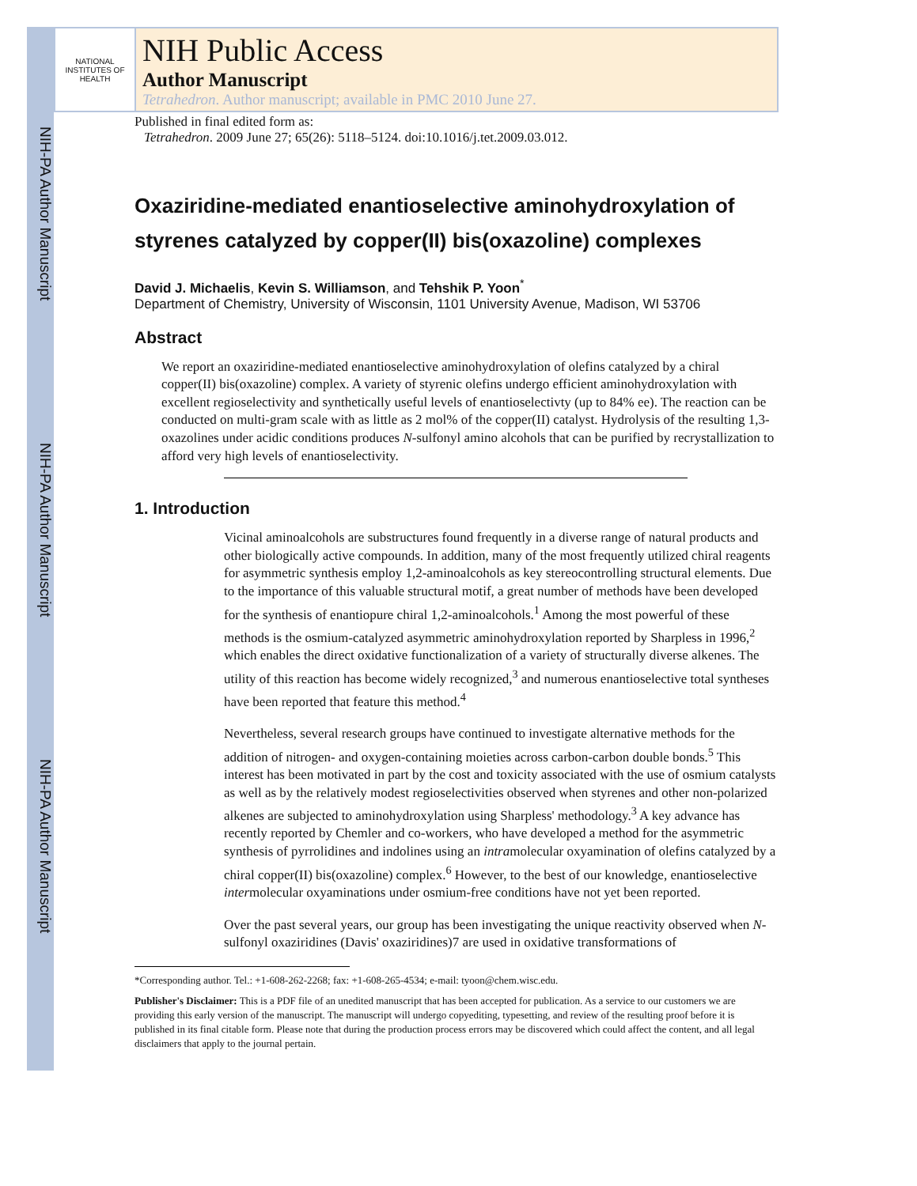NIH-PA Author Manuscript
NIH-PA Author Manuscript
NIH-PA Author Manuscript
NATIONAL INSTITUTES OF HEALTH
NIH Public Access
Author Manuscript
Tetrahedron. Author manuscript; available in PMC 2010 June 27.
Published in final edited form as:
Tetrahedron. 2009 June 27; 65(26): 5118–5124. doi:10.1016/j.tet.2009.03.012.
Oxaziridine-mediated enantioselective aminohydroxylation of styrenes catalyzed by copper(II) bis(oxazoline) complexes
David J. Michaelis, Kevin S. Williamson, and Tehshik P. Yoon<sup>*</sup>
Department of Chemistry, University of Wisconsin, 1101 University Avenue, Madison, WI 53706
Abstract
We report an oxaziridine-mediated enantioselective aminohydroxylation of olefins catalyzed by a chiral copper(II) bis(oxazoline) complex. A variety of styrenic olefins undergo efficient aminohydroxylation with excellent regioselectivity and synthetically useful levels of enantioselectivty (up to 84% ee). The reaction can be conducted on multi-gram scale with as little as 2 mol% of the copper(II) catalyst. Hydrolysis of the resulting 1,3-oxazolines under acidic conditions produces N-sulfonyl amino alcohols that can be purified by recrystallization to afford very high levels of enantioselectivity.
1. Introduction
Vicinal aminoalcohols are substructures found frequently in a diverse range of natural products and other biologically active compounds. In addition, many of the most frequently utilized chiral reagents for asymmetric synthesis employ 1,2-aminoalcohols as key stereocontrolling structural elements. Due to the importance of this valuable structural motif, a great number of methods have been developed for the synthesis of enantiopure chiral 1,2-aminoalcohols.<sup>1</sup> Among the most powerful of these methods is the osmium-catalyzed asymmetric aminohydroxylation reported by Sharpless in 1996,<sup>2</sup> which enables the direct oxidative functionalization of a variety of structurally diverse alkenes. The utility of this reaction has become widely recognized,<sup>3</sup> and numerous enantioselective total syntheses have been reported that feature this method.<sup>4</sup>
Nevertheless, several research groups have continued to investigate alternative methods for the addition of nitrogen- and oxygen-containing moieties across carbon-carbon double bonds.<sup>5</sup> This interest has been motivated in part by the cost and toxicity associated with the use of osmium catalysts as well as by the relatively modest regioselectivities observed when styrenes and other non-polarized alkenes are subjected to aminohydroxylation using Sharpless' methodology.<sup>3</sup> A key advance has recently reported by Chemler and co-workers, who have developed a method for the asymmetric synthesis of pyrrolidines and indolines using an intramolecular oxyamination of olefins catalyzed by a chiral copper(II) bis(oxazoline) complex.<sup>6</sup> However, to the best of our knowledge, enantioselective intermolecular oxyaminations under osmium-free conditions have not yet been reported.
Over the past several years, our group has been investigating the unique reactivity observed when N-sulfonyl oxaziridines (Davis' oxaziridines)7 are used in oxidative transformations of
*Corresponding author. Tel.: +1-608-262-2268; fax: +1-608-265-4534; e-mail: tyoon@chem.wisc.edu.
Publisher's Disclaimer: This is a PDF file of an unedited manuscript that has been accepted for publication. As a service to our customers we are providing this early version of the manuscript. The manuscript will undergo copyediting, typesetting, and review of the resulting proof before it is published in its final citable form. Please note that during the production process errors may be discovered which could affect the content, and all legal disclaimers that apply to the journal pertain.